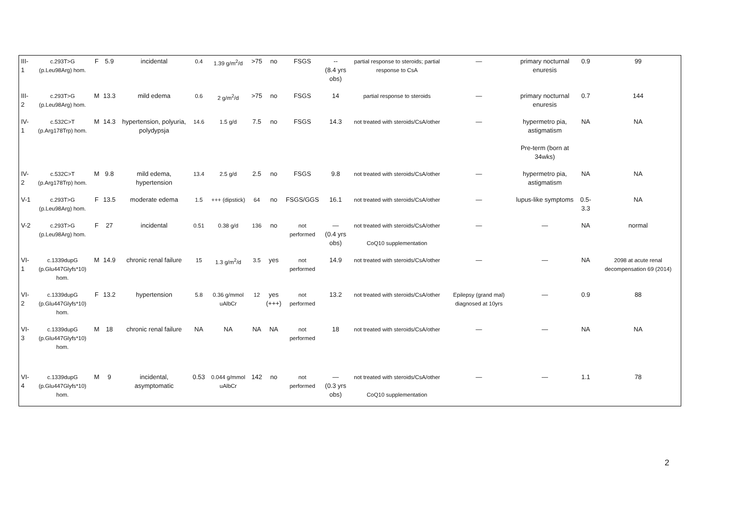| III-1 | c.293T>G (p.Leu98Arg) hom. | F | 5.9 | incidental | 0.4 | 1.39 g/m<sup>2</sup>/d | >75 | no | FSGS | -- (8.4 yrs obs) | partial response to steroids; partial response to CsA | — | primary nocturnal enuresis | 0.9 | 99 |
| III-2 | c.293T>G (p.Leu98Arg) hom. | M | 13.3 | mild edema | 0.6 | 2 g/m<sup>2</sup>/d | >75 | no | FSGS | 14 | partial response to steroids | — | primary nocturnal enuresis | 0.7 | 144 |
| IV-1 | c.532C>T (p.Arg178Trp) hom. | M | 14.3 | hypertension, polyuria, polydypsja | 14.6 | 1.5 g/d | 7.5 | no | FSGS | 14.3 | not treated with steroids/CsA/other | — | hypermetro pia, astigmatism Pre-term (born at 34wks) | NA | NA |
| IV-2 | c.532C>T (p.Arg178Trp) hom. | M | 9.8 | mild edema, hypertension | 13.4 | 2.5 g/d | 2.5 | no | FSGS | 9.8 | not treated with steroids/CsA/other | — | hypermetro pia, astigmatism | NA | NA |
| V-1 | c.293T>G (p.Leu98Arg) hom. | F | 13.5 | moderate edema | 1.5 | +++ (dipstick) | 64 | no | FSGS/GGS | 16.1 | not treated with steroids/CsA/other | — | lupus-like symptoms | 0.5-3.3 | NA |
| V-2 | c.293T>G (p.Leu98Arg) hom. | F | 27 | incidental | 0.51 | 0.38 g/d | 136 | no | not performed | — (0.4 yrs obs) | not treated with steroids/CsA/other CoQ10 supplementation | — | — | NA | normal |
| VI-1 | c.1339dupG (p.Glu447Glyfs*10) hom. | M | 14.9 | chronic renal failure | 15 | 1.3 g/m<sup>2</sup>/d | 3.5 | yes | not performed | 14.9 | not treated with steroids/CsA/other | — | — | NA | 2098 at acute renal decompensation 69 (2014) |
| VI-2 | c.1339dupG (p.Glu447Glyfs*10) hom. | F | 13.2 | hypertension | 5.8 | 0.36 g/mmol uAlbCr | 12 | yes (+++) | not performed | 13.2 | not treated with steroids/CsA/other | Epilepsy (grand mal) diagnosed at 10yrs | — | 0.9 | 88 |
| VI-3 | c.1339dupG (p.Glu447Glyfs*10) hom. | M | 18 | chronic renal failure | NA | NA | NA | NA | not performed | 18 | not treated with steroids/CsA/other | — | — | NA | NA |
| VI-4 | c.1339dupG (p.Glu447Glyfs*10) hom. | M | 9 | incidental, asymptomatic | 0.53 | 0.044 g/mmol uAlbCr | 142 | no | not performed | — (0.3 yrs obs) | not treated with steroids/CsA/other CoQ10 supplementation | — | — | 1.1 | 78 |
2